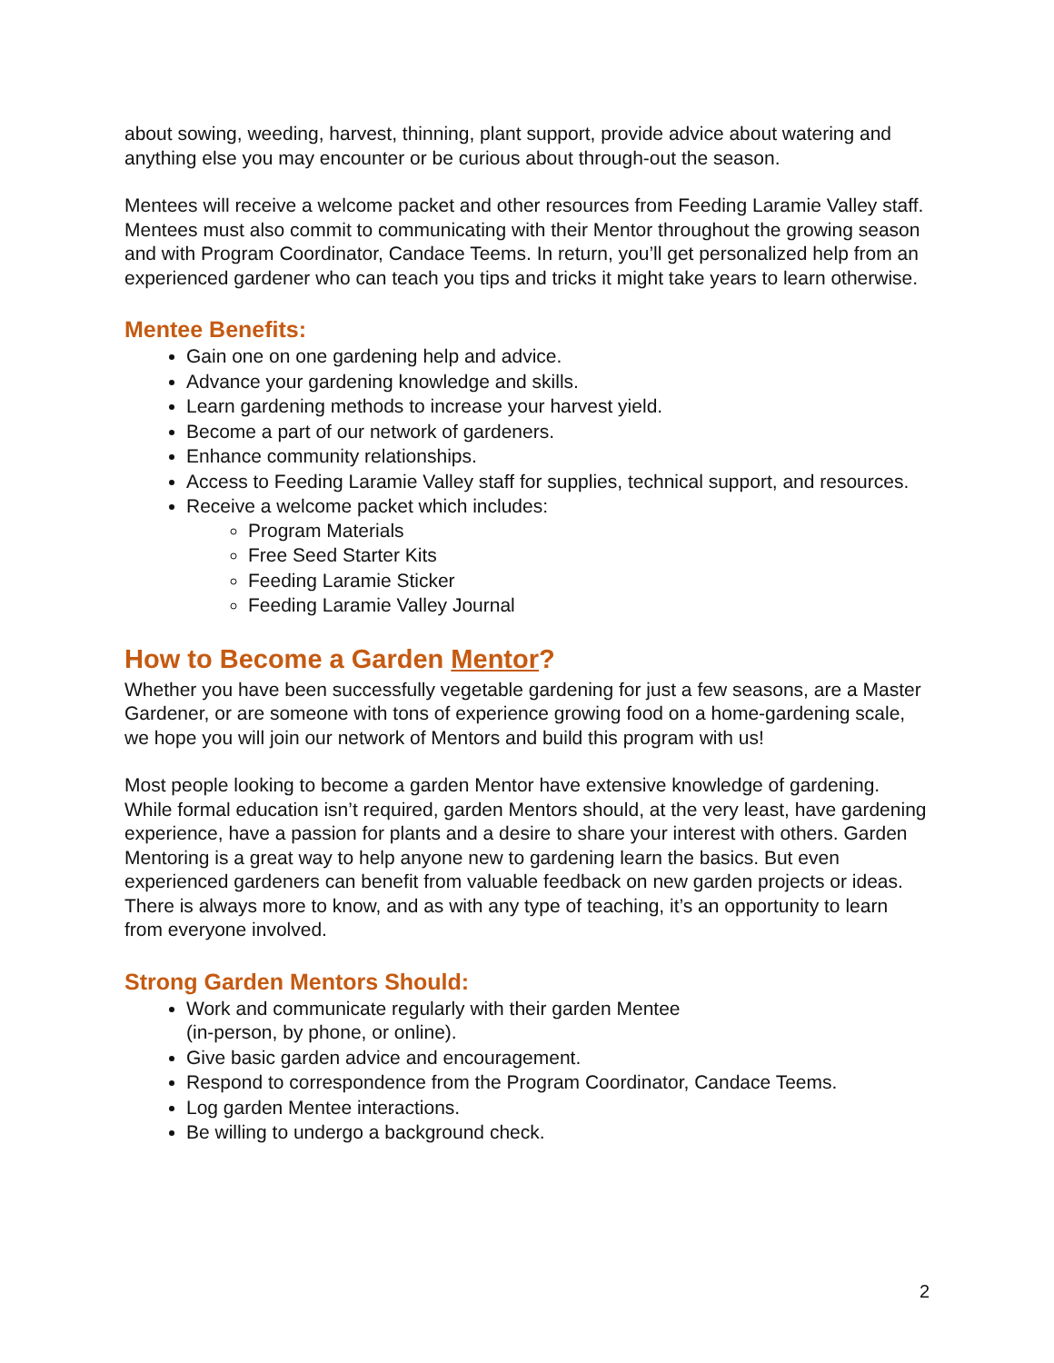about sowing, weeding, harvest, thinning, plant support, provide advice about watering and anything else you may encounter or be curious about through-out the season.
Mentees will receive a welcome packet and other resources from Feeding Laramie Valley staff. Mentees must also commit to communicating with their Mentor throughout the growing season and with Program Coordinator, Candace Teems. In return, you’ll get personalized help from an experienced gardener who can teach you tips and tricks it might take years to learn otherwise.
Mentee Benefits:
Gain one on one gardening help and advice.
Advance your gardening knowledge and skills.
Learn gardening methods to increase your harvest yield.
Become a part of our network of gardeners.
Enhance community relationships.
Access to Feeding Laramie Valley staff for supplies, technical support, and resources.
Receive a welcome packet which includes:
Program Materials
Free Seed Starter Kits
Feeding Laramie Sticker
Feeding Laramie Valley Journal
How to Become a Garden Mentor?
Whether you have been successfully vegetable gardening for just a few seasons, are a Master Gardener, or are someone with tons of experience growing food on a home-gardening scale, we hope you will join our network of Mentors and build this program with us!
Most people looking to become a garden Mentor have extensive knowledge of gardening. While formal education isn’t required, garden Mentors should, at the very least, have gardening experience, have a passion for plants and a desire to share your interest with others. Garden Mentoring is a great way to help anyone new to gardening learn the basics. But even experienced gardeners can benefit from valuable feedback on new garden projects or ideas. There is always more to know, and as with any type of teaching, it’s an opportunity to learn from everyone involved.
Strong Garden Mentors Should:
Work and communicate regularly with their garden Mentee
(in-person, by phone, or online).
Give basic garden advice and encouragement.
Respond to correspondence from the Program Coordinator, Candace Teems.
Log garden Mentee interactions.
Be willing to undergo a background check.
2